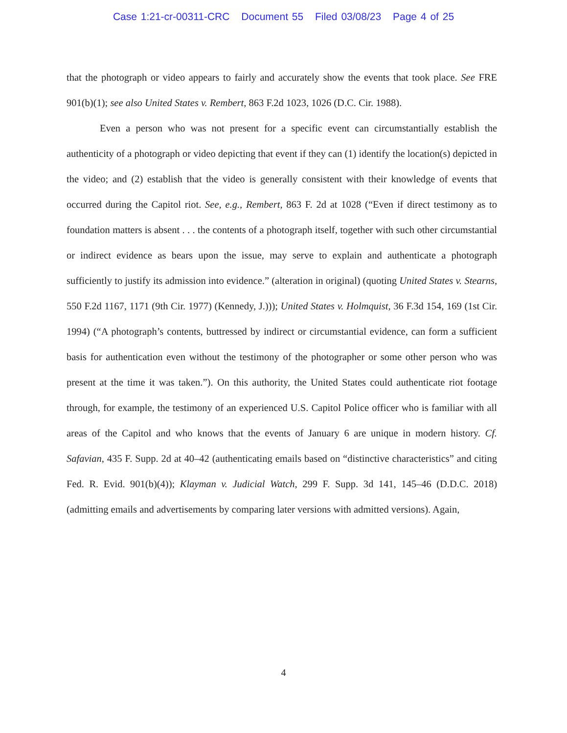Case 1:21-cr-00311-CRC Document 55 Filed 03/08/23 Page 4 of 25
that the photograph or video appears to fairly and accurately show the events that took place. See FRE 901(b)(1); see also United States v. Rembert, 863 F.2d 1023, 1026 (D.C. Cir. 1988).
Even a person who was not present for a specific event can circumstantially establish the authenticity of a photograph or video depicting that event if they can (1) identify the location(s) depicted in the video; and (2) establish that the video is generally consistent with their knowledge of events that occurred during the Capitol riot. See, e.g., Rembert, 863 F. 2d at 1028 (“Even if direct testimony as to foundation matters is absent . . . the contents of a photograph itself, together with such other circumstantial or indirect evidence as bears upon the issue, may serve to explain and authenticate a photograph sufficiently to justify its admission into evidence.” (alteration in original) (quoting United States v. Stearns, 550 F.2d 1167, 1171 (9th Cir. 1977) (Kennedy, J.))); United States v. Holmquist, 36 F.3d 154, 169 (1st Cir. 1994) (“A photograph’s contents, buttressed by indirect or circumstantial evidence, can form a sufficient basis for authentication even without the testimony of the photographer or some other person who was present at the time it was taken.”). On this authority, the United States could authenticate riot footage through, for example, the testimony of an experienced U.S. Capitol Police officer who is familiar with all areas of the Capitol and who knows that the events of January 6 are unique in modern history. Cf. Safavian, 435 F. Supp. 2d at 40–42 (authenticating emails based on “distinctive characteristics” and citing Fed. R. Evid. 901(b)(4)); Klayman v. Judicial Watch, 299 F. Supp. 3d 141, 145–46 (D.D.C. 2018) (admitting emails and advertisements by comparing later versions with admitted versions). Again,
4